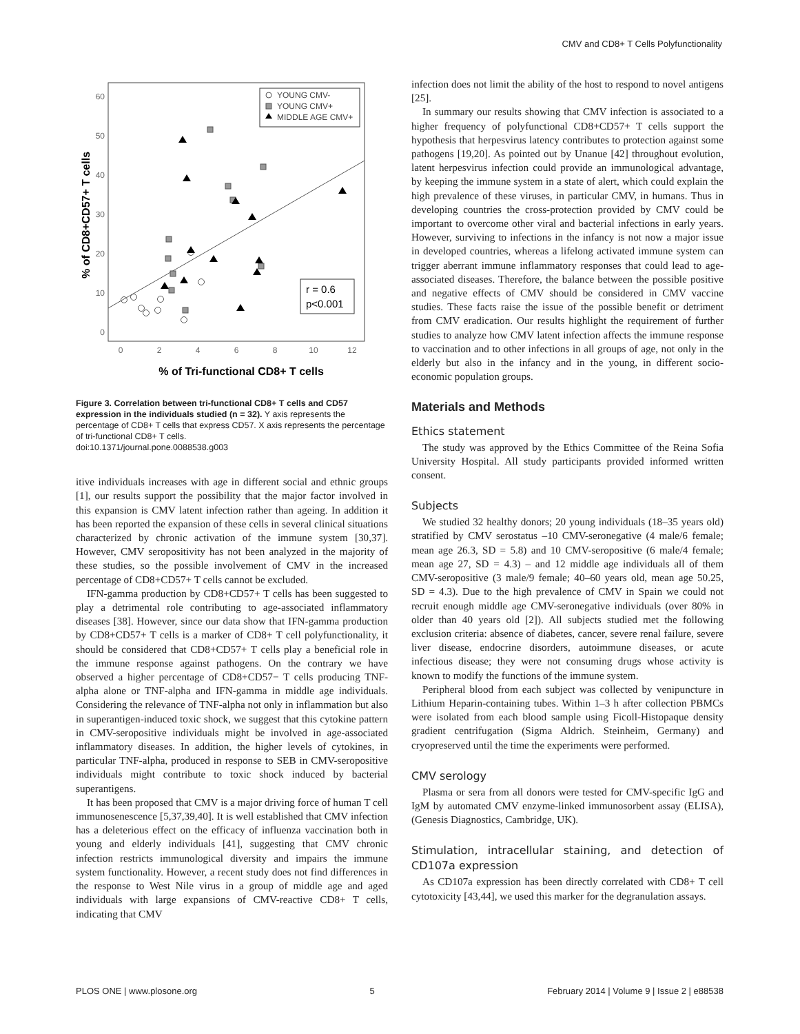CMV and CD8+ T Cells Polyfunctionality
60
50
40
30
20
10
0
0
2
4
6
8
10
12
% of Tri-functional CD8+ T cells
% of CD8+CD57+ T cells
YOUNG CMV-
YOUNG CMV+
MIDDLE AGE CMV+
r = 0.6
p<0.001
Figure 3. Correlation between tri-functional CD8+ T cells and CD57 expression in the individuals studied (n = 32). Y axis represents the percentage of CD8+ T cells that express CD57. X axis represents the percentage of tri-functional CD8+ T cells.
doi:10.1371/journal.pone.0088538.g003
itive individuals increases with age in different social and ethnic groups [1], our results support the possibility that the major factor involved in this expansion is CMV latent infection rather than ageing. In addition it has been reported the expansion of these cells in several clinical situations characterized by chronic activation of the immune system [30,37]. However, CMV seropositivity has not been analyzed in the majority of these studies, so the possible involvement of CMV in the increased percentage of CD8+CD57+ T cells cannot be excluded.
IFN-gamma production by CD8+CD57+ T cells has been suggested to play a detrimental role contributing to age-associated inflammatory diseases [38]. However, since our data show that IFN-gamma production by CD8+CD57+ T cells is a marker of CD8+ T cell polyfunctionality, it should be considered that CD8+CD57+ T cells play a beneficial role in the immune response against pathogens. On the contrary we have observed a higher percentage of CD8+CD57− T cells producing TNF-alpha alone or TNF-alpha and IFN-gamma in middle age individuals. Considering the relevance of TNF-alpha not only in inflammation but also in superantigen-induced toxic shock, we suggest that this cytokine pattern in CMV-seropositive individuals might be involved in age-associated inflammatory diseases. In addition, the higher levels of cytokines, in particular TNF-alpha, produced in response to SEB in CMV-seropositive individuals might contribute to toxic shock induced by bacterial superantigens.
It has been proposed that CMV is a major driving force of human T cell immunosenescence [5,37,39,40]. It is well established that CMV infection has a deleterious effect on the efficacy of influenza vaccination both in young and elderly individuals [41], suggesting that CMV chronic infection restricts immunological diversity and impairs the immune system functionality. However, a recent study does not find differences in the response to West Nile virus in a group of middle age and aged individuals with large expansions of CMV-reactive CD8+ T cells, indicating that CMV
infection does not limit the ability of the host to respond to novel antigens [25].
In summary our results showing that CMV infection is associated to a higher frequency of polyfunctional CD8+CD57+ T cells support the hypothesis that herpesvirus latency contributes to protection against some pathogens [19,20]. As pointed out by Unanue [42] throughout evolution, latent herpesvirus infection could provide an immunological advantage, by keeping the immune system in a state of alert, which could explain the high prevalence of these viruses, in particular CMV, in humans. Thus in developing countries the cross-protection provided by CMV could be important to overcome other viral and bacterial infections in early years. However, surviving to infections in the infancy is not now a major issue in developed countries, whereas a lifelong activated immune system can trigger aberrant immune inflammatory responses that could lead to age-associated diseases. Therefore, the balance between the possible positive and negative effects of CMV should be considered in CMV vaccine studies. These facts raise the issue of the possible benefit or detriment from CMV eradication. Our results highlight the requirement of further studies to analyze how CMV latent infection affects the immune response to vaccination and to other infections in all groups of age, not only in the elderly but also in the infancy and in the young, in different socio-economic population groups.
Materials and Methods
Ethics statement
The study was approved by the Ethics Committee of the Reina Sofia University Hospital. All study participants provided informed written consent.
Subjects
We studied 32 healthy donors; 20 young individuals (18–35 years old) stratified by CMV serostatus –10 CMV-seronegative (4 male/6 female; mean age 26.3, SD = 5.8) and 10 CMV-seropositive (6 male/4 female; mean age 27, SD = 4.3) – and 12 middle age individuals all of them CMV-seropositive (3 male/9 female; 40–60 years old, mean age 50.25, SD = 4.3). Due to the high prevalence of CMV in Spain we could not recruit enough middle age CMV-seronegative individuals (over 80% in older than 40 years old [2]). All subjects studied met the following exclusion criteria: absence of diabetes, cancer, severe renal failure, severe liver disease, endocrine disorders, autoimmune diseases, or acute infectious disease; they were not consuming drugs whose activity is known to modify the functions of the immune system.
Peripheral blood from each subject was collected by venipuncture in Lithium Heparin-containing tubes. Within 1–3 h after collection PBMCs were isolated from each blood sample using Ficoll-Histopaque density gradient centrifugation (Sigma Aldrich. Steinheim, Germany) and cryopreserved until the time the experiments were performed.
CMV serology
Plasma or sera from all donors were tested for CMV-specific IgG and IgM by automated CMV enzyme-linked immunosorbent assay (ELISA), (Genesis Diagnostics, Cambridge, UK).
Stimulation, intracellular staining, and detection of CD107a expression
As CD107a expression has been directly correlated with CD8+ T cell cytotoxicity [43,44], we used this marker for the degranulation assays.
PLOS ONE | www.plosone.org 5 February 2014 | Volume 9 | Issue 2 | e88538